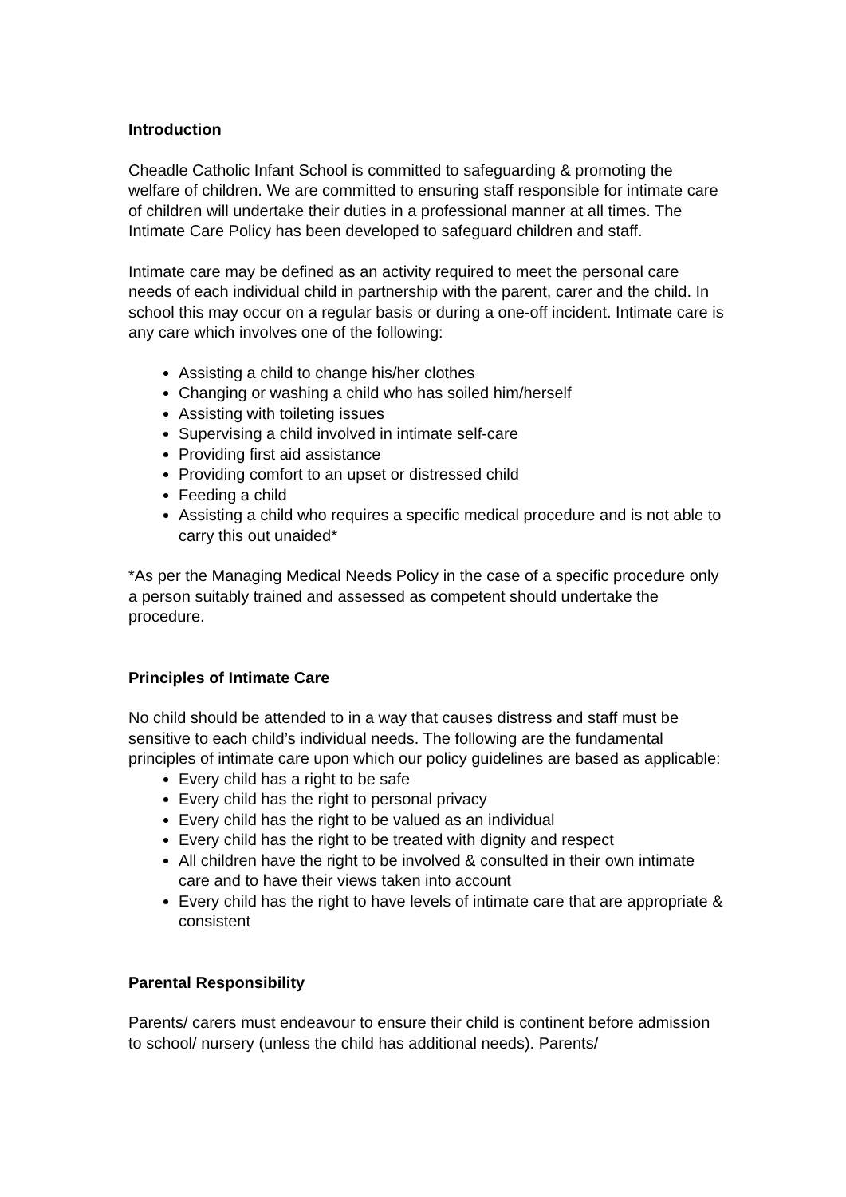Introduction
Cheadle Catholic Infant School is committed to safeguarding & promoting the welfare of children. We are committed to ensuring staff responsible for intimate care of children will undertake their duties in a professional manner at all times. The Intimate Care Policy has been developed to safeguard children and staff.
Intimate care may be defined as an activity required to meet the personal care needs of each individual child in partnership with the parent, carer and the child. In school this may occur on a regular basis or during a one-off incident. Intimate care is any care which involves one of the following:
Assisting a child to change his/her clothes
Changing or washing a child who has soiled him/herself
Assisting with toileting issues
Supervising a child involved in intimate self-care
Providing first aid assistance
Providing comfort to an upset or distressed child
Feeding a child
Assisting a child who requires a specific medical procedure and is not able to carry this out unaided*
*As per the Managing Medical Needs Policy in the case of a specific procedure only a person suitably trained and assessed as competent should undertake the procedure.
Principles of Intimate Care
No child should be attended to in a way that causes distress and staff must be sensitive to each child’s individual needs. The following are the fundamental principles of intimate care upon which our policy guidelines are based as applicable:
Every child has a right to be safe
Every child has the right to personal privacy
Every child has the right to be valued as an individual
Every child has the right to be treated with dignity and respect
All children have the right to be involved & consulted in their own intimate care and to have their views taken into account
Every child has the right to have levels of intimate care that are appropriate & consistent
Parental Responsibility
Parents/ carers must endeavour to ensure their child is continent before admission to school/ nursery (unless the child has additional needs). Parents/